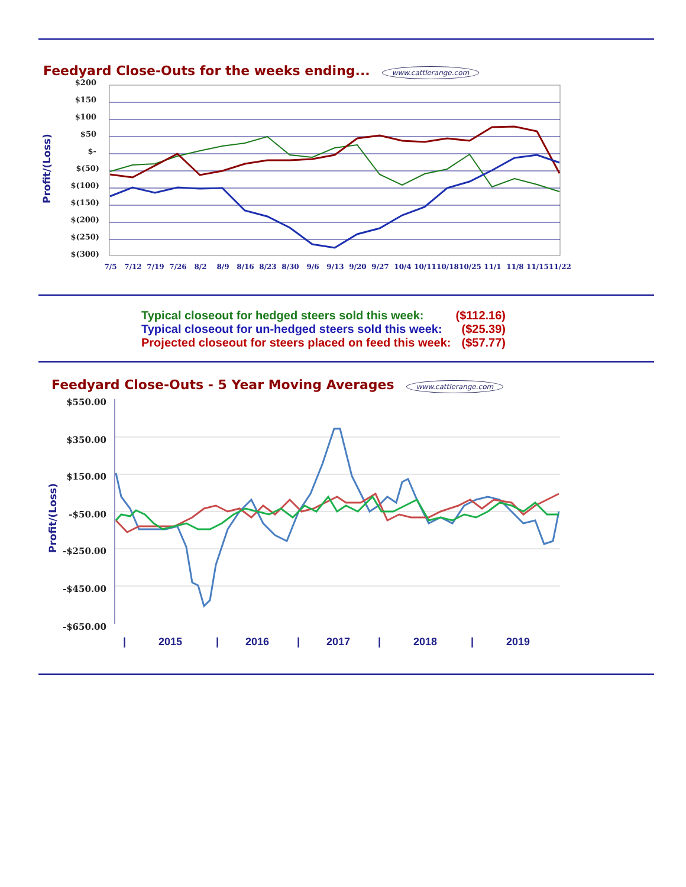Feedyard Close-Outs for the weeks ending...
www.cattlerange.com
Profit/(Loss)
$200
$150
$100
$50
$-
$(50)
$(100)
$(150)
$(200)
$(250)
$(300)
7/5
7/12
7/19
7/26
8/2
8/9
8/16
8/23
8/30
9/6
9/13
9/20
9/27
10/4
10/11
10/18
10/25
11/1
11/8
11/15
11/22
| Typical closeout for hedged steers sold this week: | ($112.16) |
| Typical closeout for un-hedged steers sold this week: | ($25.39) |
| Projected closeout for steers placed on feed this week: | ($57.77) |
Feedyard Close-Outs - 5 Year Moving Averages
www.cattlerange.com
Profit/(Loss)
$550.00
$350.00
$150.00
-$50.00
-$250.00
-$450.00
-$650.00
|
2015
|
2016
|
2017
|
2018
|
2019